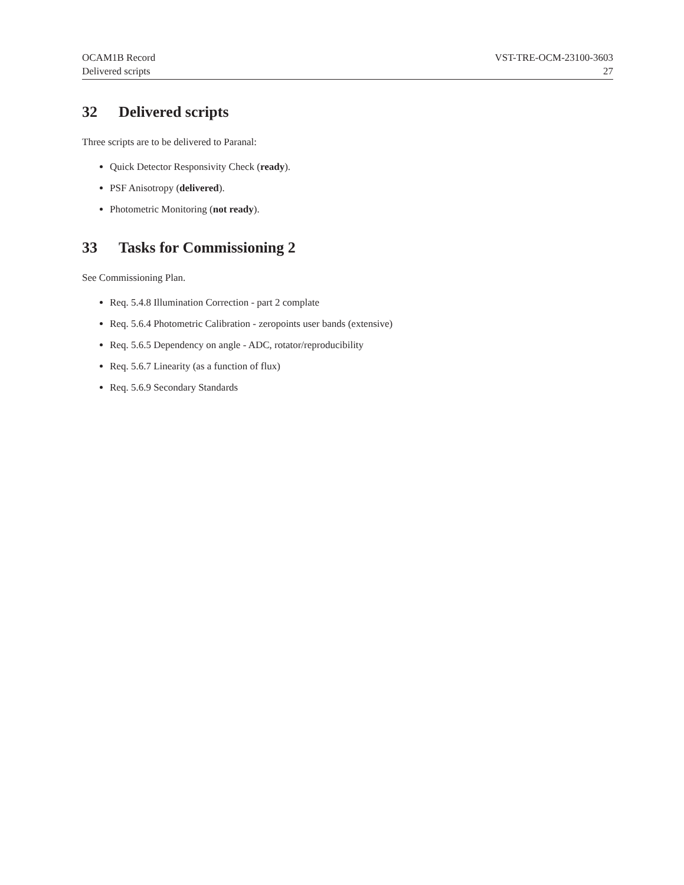OCAM1B Record
Delivered scripts
VST-TRE-OCM-23100-3603
27
32 Delivered scripts
Three scripts are to be delivered to Paranal:
Quick Detector Responsivity Check (ready).
PSF Anisotropy (delivered).
Photometric Monitoring (not ready).
33 Tasks for Commissioning 2
See Commissioning Plan.
Req. 5.4.8 Illumination Correction - part 2 complate
Req. 5.6.4 Photometric Calibration - zeropoints user bands (extensive)
Req. 5.6.5 Dependency on angle - ADC, rotator/reproducibility
Req. 5.6.7 Linearity (as a function of flux)
Req. 5.6.9 Secondary Standards